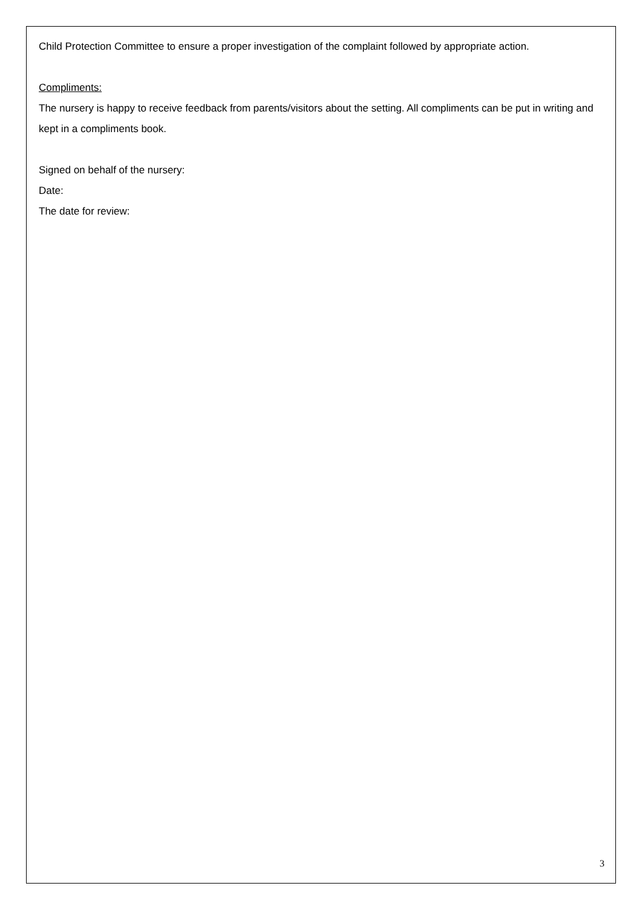Child Protection Committee to ensure a proper investigation of the complaint followed by appropriate action.
Compliments:
The nursery is happy to receive feedback from parents/visitors about the setting. All compliments can be put in writing and kept in a compliments book.
Signed on behalf of the nursery:
Date:
The date for review:
3